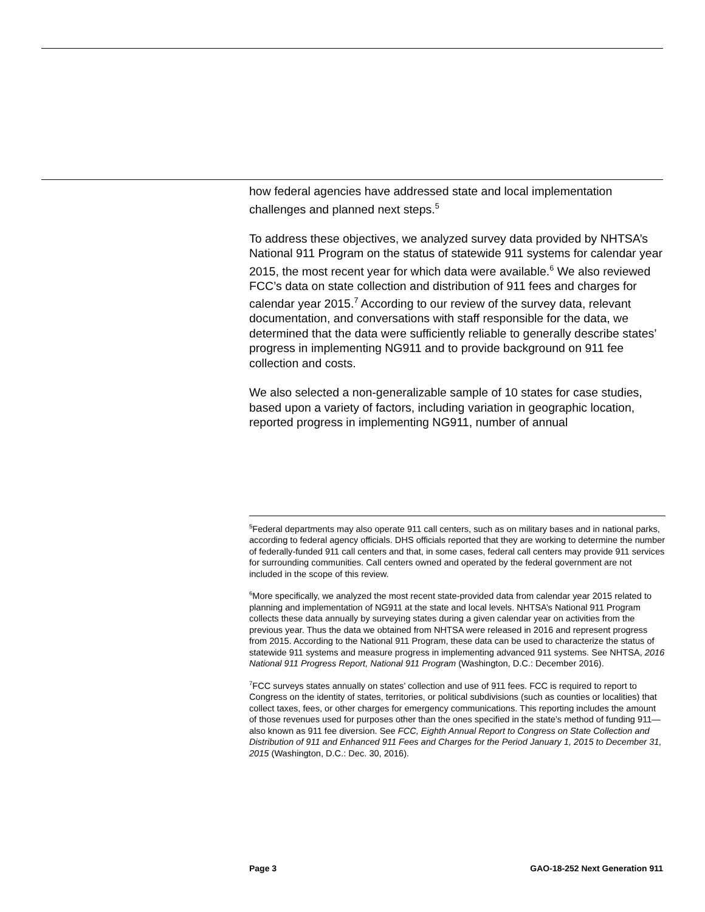how federal agencies have addressed state and local implementation challenges and planned next steps.<sup>5</sup>
To address these objectives, we analyzed survey data provided by NHTSA’s National 911 Program on the status of statewide 911 systems for calendar year 2015, the most recent year for which data were available.<sup>6</sup> We also reviewed FCC’s data on state collection and distribution of 911 fees and charges for calendar year 2015.<sup>7</sup> According to our review of the survey data, relevant documentation, and conversations with staff responsible for the data, we determined that the data were sufficiently reliable to generally describe states’ progress in implementing NG911 and to provide background on 911 fee collection and costs.
We also selected a non-generalizable sample of 10 states for case studies, based upon a variety of factors, including variation in geographic location, reported progress in implementing NG911, number of annual
<sup>5</sup> Federal departments may also operate 911 call centers, such as on military bases and in national parks, according to federal agency officials. DHS officials reported that they are working to determine the number of federally-funded 911 call centers and that, in some cases, federal call centers may provide 911 services for surrounding communities. Call centers owned and operated by the federal government are not included in the scope of this review.
<sup>6</sup> More specifically, we analyzed the most recent state-provided data from calendar year 2015 related to planning and implementation of NG911 at the state and local levels. NHTSA’s National 911 Program collects these data annually by surveying states during a given calendar year on activities from the previous year. Thus the data we obtained from NHTSA were released in 2016 and represent progress from 2015. According to the National 911 Program, these data can be used to characterize the status of statewide 911 systems and measure progress in implementing advanced 911 systems. See NHTSA, 2016 National 911 Progress Report, National 911 Program (Washington, D.C.: December 2016).
<sup>7</sup> FCC surveys states annually on states’ collection and use of 911 fees. FCC is required to report to Congress on the identity of states, territories, or political subdivisions (such as counties or localities) that collect taxes, fees, or other charges for emergency communications. This reporting includes the amount of those revenues used for purposes other than the ones specified in the state’s method of funding 911—also known as 911 fee diversion. See FCC, Eighth Annual Report to Congress on State Collection and Distribution of 911 and Enhanced 911 Fees and Charges for the Period January 1, 2015 to December 31, 2015 (Washington, D.C.: Dec. 30, 2016).
Page 3 GAO-18-252 Next Generation 911